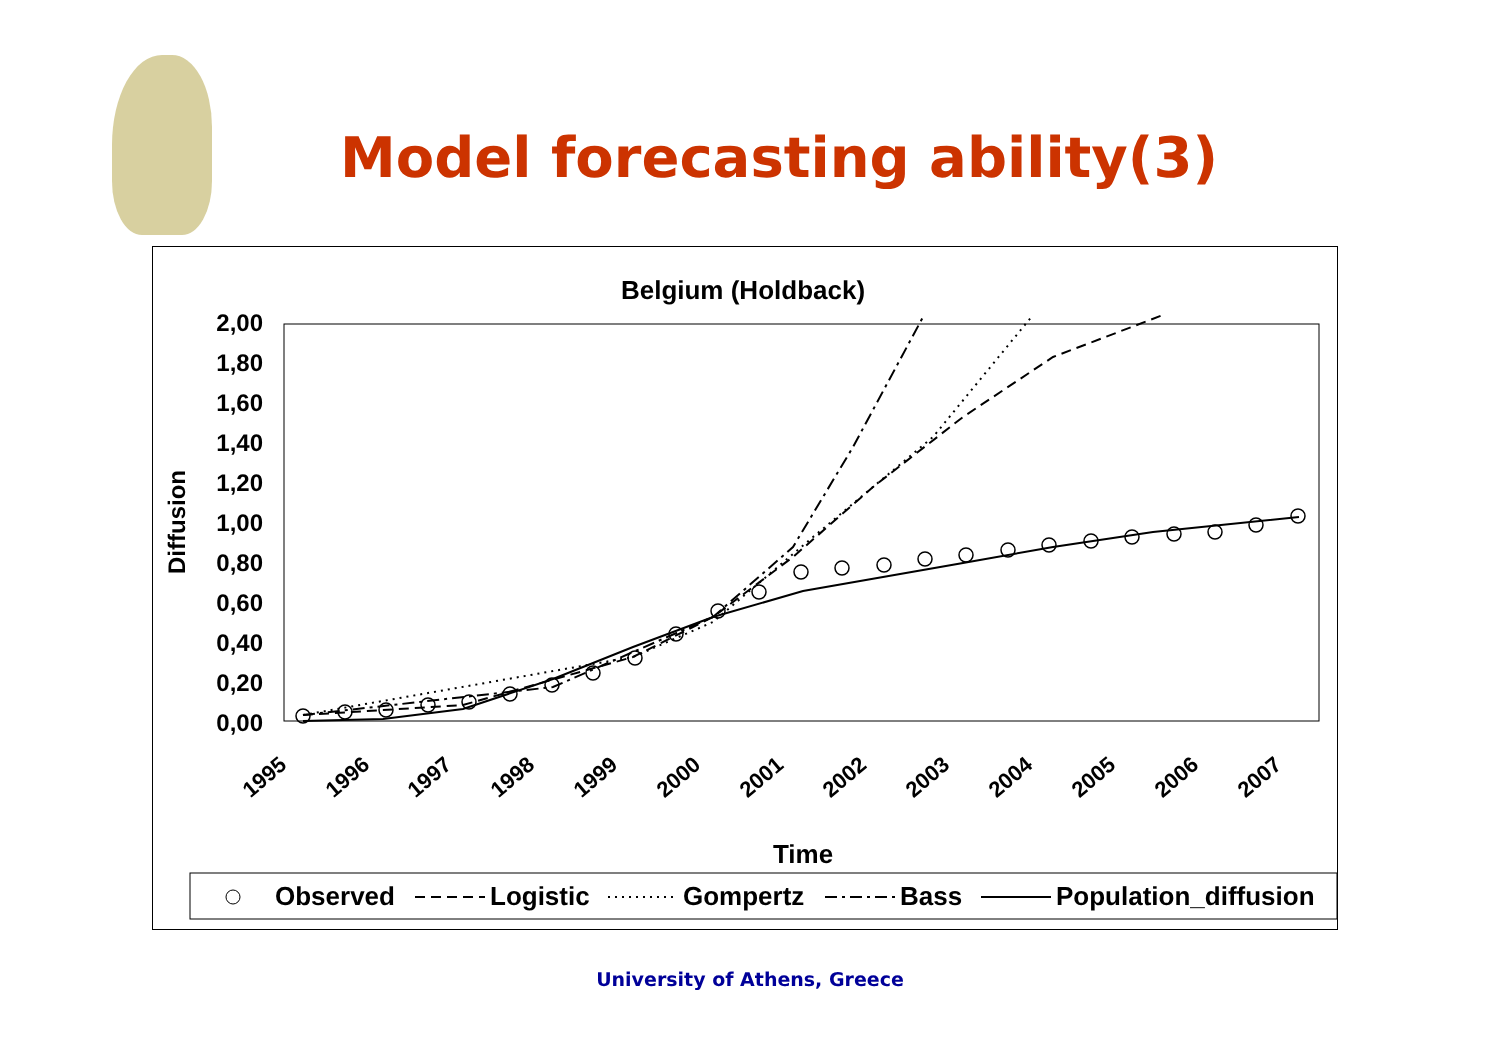Model forecasting ability(3)
Belgium (Holdback)
2,00
1,80
1,60
1,40
1,20
1,00
0,80
0,60
0,40
0,20
0,00
Diffusion
1995
1996
1997
1998
1999
2000
2001
2002
2003
2004
2005
2006
2007
Time
Observed
Logistic
Gompertz
Bass
Population_diffusion
University of Athens, Greece